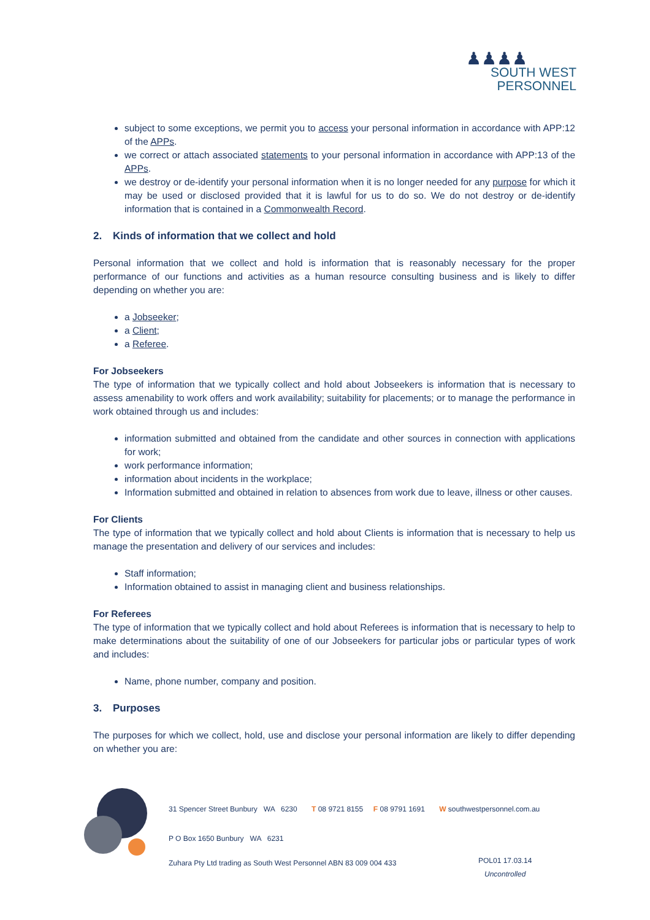♟♟♟♟
SOUTH WEST
PERSONNEL
subject to some exceptions, we permit you to access your personal information in accordance with APP:12 of the APPs.
we correct or attach associated statements to your personal information in accordance with APP:13 of the APPs.
we destroy or de-identify your personal information when it is no longer needed for any purpose for which it may be used or disclosed provided that it is lawful for us to do so. We do not destroy or de-identify information that is contained in a Commonwealth Record.
2. Kinds of information that we collect and hold
Personal information that we collect and hold is information that is reasonably necessary for the proper performance of our functions and activities as a human resource consulting business and is likely to differ depending on whether you are:
a Jobseeker;
a Client;
a Referee.
For Jobseekers
The type of information that we typically collect and hold about Jobseekers is information that is necessary to assess amenability to work offers and work availability; suitability for placements; or to manage the performance in work obtained through us and includes:
information submitted and obtained from the candidate and other sources in connection with applications for work;
work performance information;
information about incidents in the workplace;
Information submitted and obtained in relation to absences from work due to leave, illness or other causes.
For Clients
The type of information that we typically collect and hold about Clients is information that is necessary to help us manage the presentation and delivery of our services and includes:
Staff information;
Information obtained to assist in managing client and business relationships.
For Referees
The type of information that we typically collect and hold about Referees is information that is necessary to help to make determinations about the suitability of one of our Jobseekers for particular jobs or particular types of work and includes:
Name, phone number, company and position.
3. Purposes
The purposes for which we collect, hold, use and disclose your personal information are likely to differ depending on whether you are:
31 Spencer Street Bunbury WA 6230 T 08 9721 8155 F 08 9791 1691 W southwestpersonnel.com.au
P O Box 1650 Bunbury WA 6231
Zuhara Pty Ltd trading as South West Personnel ABN 83 009 004 433
POL01 17.03.14
Uncontrolled